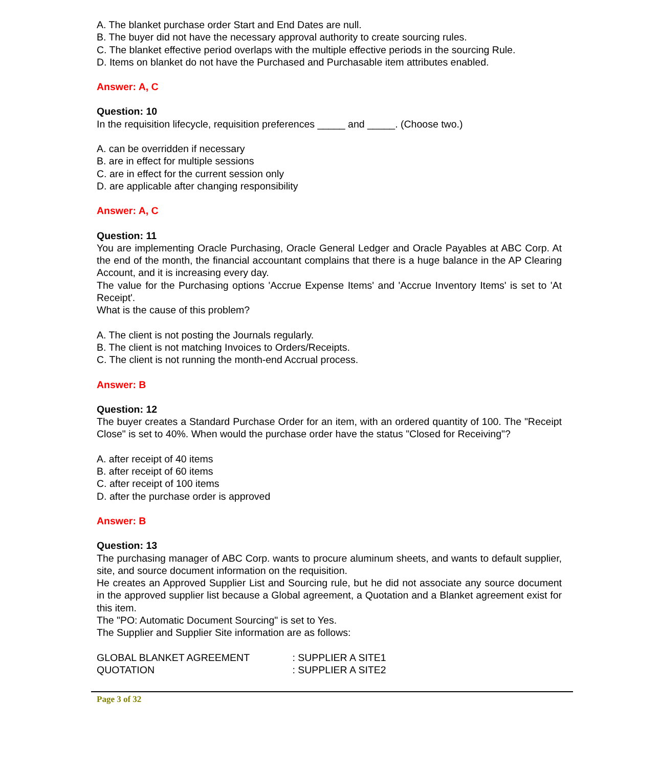A. The blanket purchase order Start and End Dates are null.
B. The buyer did not have the necessary approval authority to create sourcing rules.
C. The blanket effective period overlaps with the multiple effective periods in the sourcing Rule.
D. Items on blanket do not have the Purchased and Purchasable item attributes enabled.
Answer: A, C
Question: 10
In the requisition lifecycle, requisition preferences _____ and _____. (Choose two.)
A. can be overridden if necessary
B. are in effect for multiple sessions
C. are in effect for the current session only
D. are applicable after changing responsibility
Answer: A, C
Question: 11
You are implementing Oracle Purchasing, Oracle General Ledger and Oracle Payables at ABC Corp. At the end of the month, the financial accountant complains that there is a huge balance in the AP Clearing Account, and it is increasing every day.
The value for the Purchasing options 'Accrue Expense Items' and 'Accrue Inventory Items' is set to 'At Receipt'.
What is the cause of this problem?
A. The client is not posting the Journals regularly.
B. The client is not matching Invoices to Orders/Receipts.
C. The client is not running the month-end Accrual process.
Answer: B
Question: 12
The buyer creates a Standard Purchase Order for an item, with an ordered quantity of 100. The "Receipt Close" is set to 40%. When would the purchase order have the status "Closed for Receiving"?
A. after receipt of 40 items
B. after receipt of 60 items
C. after receipt of 100 items
D. after the purchase order is approved
Answer: B
Question: 13
The purchasing manager of ABC Corp. wants to procure aluminum sheets, and wants to default supplier, site, and source document information on the requisition.
He creates an Approved Supplier List and Sourcing rule, but he did not associate any source document in the approved supplier list because a Global agreement, a Quotation and a Blanket agreement exist for this item.
The "PO: Automatic Document Sourcing" is set to Yes.
The Supplier and Supplier Site information are as follows:
GLOBAL BLANKET AGREEMENT : SUPPLIER A SITE1
QUOTATION : SUPPLIER A SITE2
Page 3 of 32